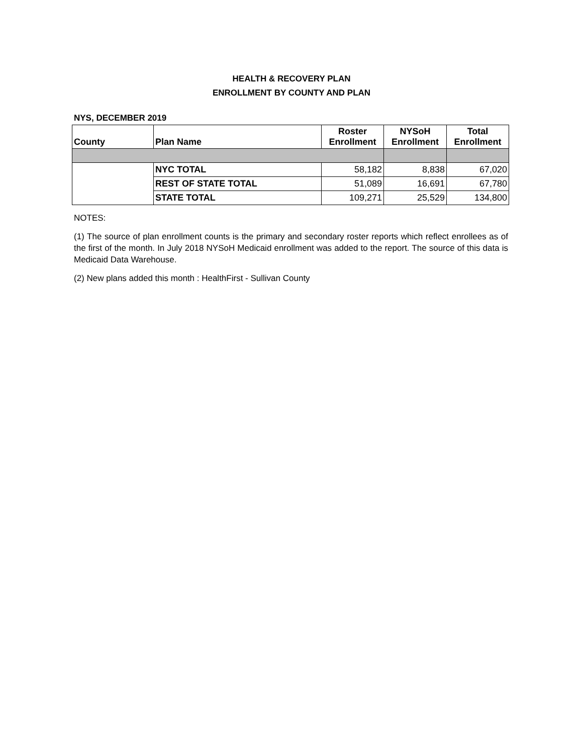HEALTH & RECOVERY PLAN
ENROLLMENT BY COUNTY AND PLAN
NYS, DECEMBER 2019
| County | Plan Name | Roster Enrollment | NYSoH Enrollment | Total Enrollment |
| --- | --- | --- | --- | --- |
| | NYC TOTAL | 58,182 | 8,838 | 67,020 |
| | REST OF STATE TOTAL | 51,089 | 16,691 | 67,780 |
| | STATE TOTAL | 109,271 | 25,529 | 134,800 |
NOTES:
(1) The source of plan enrollment counts is the primary and secondary roster reports which reflect enrollees as of the first of the month. In July 2018 NYSoH Medicaid enrollment was added to the report. The source of this data is Medicaid Data Warehouse.
(2) New plans added this month : HealthFirst - Sullivan County